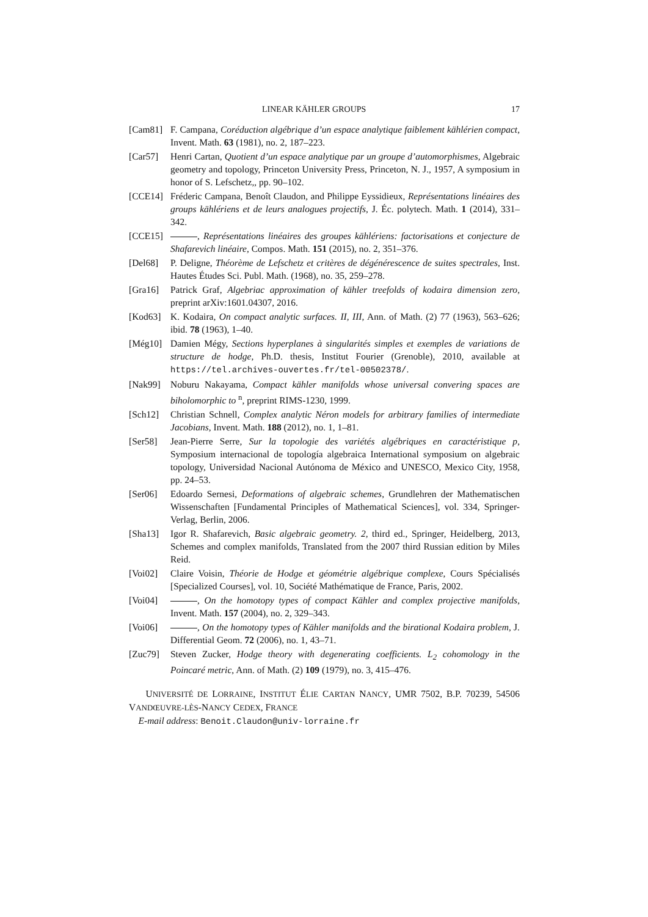LINEAR KÄHLER GROUPS 17
[Cam81] F. Campana, Coréduction algébrique d’un espace analytique faiblement kählérien compact, Invent. Math. 63 (1981), no. 2, 187–223.
[Car57] Henri Cartan, Quotient d’un espace analytique par un groupe d’automorphismes, Algebraic geometry and topology, Princeton University Press, Princeton, N. J., 1957, A symposium in honor of S. Lefschetz,, pp. 90–102.
[CCE14] Fréderic Campana, Benoît Claudon, and Philippe Eyssidieux, Représentations linéaires des groups kählériens et de leurs analogues projectifs, J. Éc. polytech. Math. 1 (2014), 331–342.
[CCE15] , Représentations linéaires des groupes kählériens: factorisations et conjecture de Shafarevich linéaire, Compos. Math. 151 (2015), no. 2, 351–376.
[Del68] P. Deligne, Théorème de Lefschetz et critères de dégénérescence de suites spectrales, Inst. Hautes Études Sci. Publ. Math. (1968), no. 35, 259–278.
[Gra16] Patrick Graf, Algebriac approximation of kähler treefolds of kodaira dimension zero, preprint arXiv:1601.04307, 2016.
[Kod63] K. Kodaira, On compact analytic surfaces. II, III, Ann. of Math. (2) 77 (1963), 563–626; ibid. 78 (1963), 1–40.
[Még10] Damien Mégy, Sections hyperplanes à singularités simples et exemples de variations de structure de hodge, Ph.D. thesis, Institut Fourier (Grenoble), 2010, available at https://tel.archives-ouvertes.fr/tel-00502378/.
[Nak99] Noburu Nakayama, Compact kähler manifolds whose universal convering spaces are biholomorphic to <sup>n</sup>, preprint RIMS-1230, 1999.
[Sch12] Christian Schnell, Complex analytic Néron models for arbitrary families of intermediate Jacobians, Invent. Math. 188 (2012), no. 1, 1–81.
[Ser58] Jean-Pierre Serre, Sur la topologie des variétés algébriques en caractéristique p, Symposium internacional de topología algebraica International symposium on algebraic topology, Universidad Nacional Autónoma de México and UNESCO, Mexico City, 1958, pp. 24–53.
[Ser06] Edoardo Sernesi, Deformations of algebraic schemes, Grundlehren der Mathematischen Wissenschaften [Fundamental Principles of Mathematical Sciences], vol. 334, Springer-Verlag, Berlin, 2006.
[Sha13] Igor R. Shafarevich, Basic algebraic geometry. 2, third ed., Springer, Heidelberg, 2013, Schemes and complex manifolds, Translated from the 2007 third Russian edition by Miles Reid.
[Voi02] Claire Voisin, Théorie de Hodge et géométrie algébrique complexe, Cours Spécialisés [Specialized Courses], vol. 10, Société Mathématique de France, Paris, 2002.
[Voi04] , On the homotopy types of compact Kähler and complex projective manifolds, Invent. Math. 157 (2004), no. 2, 329–343.
[Voi06] , On the homotopy types of Kähler manifolds and the birational Kodaira problem, J. Differential Geom. 72 (2006), no. 1, 43–71.
[Zuc79] Steven Zucker, Hodge theory with degenerating coefficients. L<sub>2</sub> cohomology in the Poincaré metric, Ann. of Math. (2) 109 (1979), no. 3, 415–476.
UNIVERSITÉ DE LORRAINE, INSTITUT ÉLIE CARTAN NANCY, UMR 7502, B.P. 70239, 54506 VANDŒUVRE-LÈS-NANCY CEDEX, FRANCE
E-mail address: Benoit.Claudon@univ-lorraine.fr